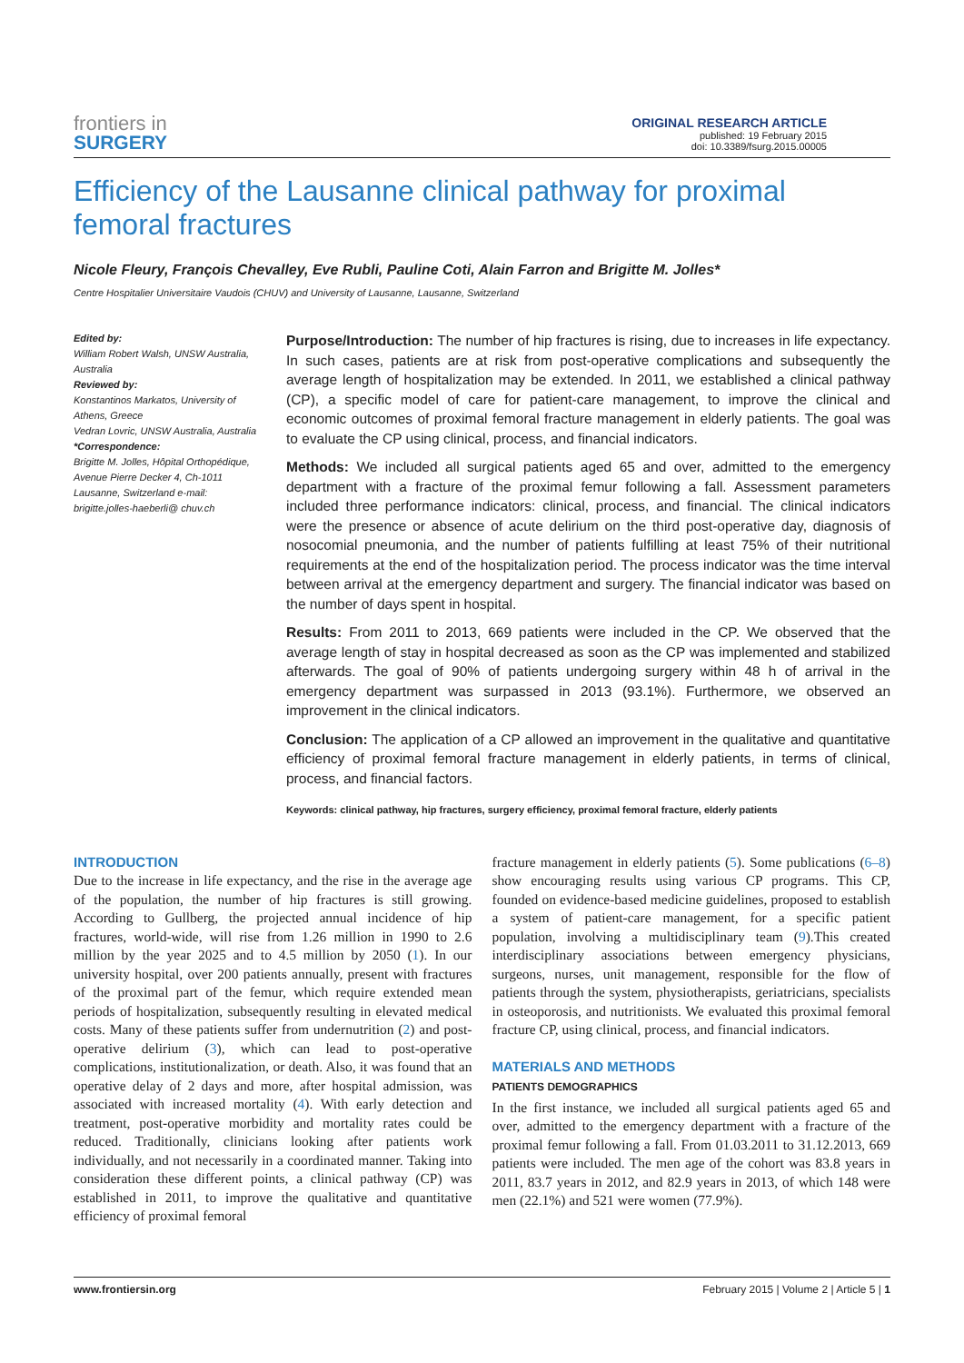frontiers in
SURGERY
ORIGINAL RESEARCH ARTICLE
published: 19 February 2015
doi: 10.3389/fsurg.2015.00005
Efficiency of the Lausanne clinical pathway for proximal femoral fractures
Nicole Fleury, François Chevalley, Eve Rubli, Pauline Coti, Alain Farron and Brigitte M. Jolles*
Centre Hospitalier Universitaire Vaudois (CHUV) and University of Lausanne, Lausanne, Switzerland
Edited by:
William Robert Walsh, UNSW Australia, Australia
Reviewed by:
Konstantinos Markatos, University of Athens, Greece
Vedran Lovric, UNSW Australia, Australia
*Correspondence:
Brigitte M. Jolles, Hôpital Orthopédique, Avenue Pierre Decker 4, Ch-1011 Lausanne, Switzerland e-mail: brigitte.jolles-haeberli@ chuv.ch
Purpose/Introduction: The number of hip fractures is rising, due to increases in life expectancy. In such cases, patients are at risk from post-operative complications and subsequently the average length of hospitalization may be extended. In 2011, we established a clinical pathway (CP), a specific model of care for patient-care management, to improve the clinical and economic outcomes of proximal femoral fracture management in elderly patients. The goal was to evaluate the CP using clinical, process, and financial indicators.
Methods: We included all surgical patients aged 65 and over, admitted to the emergency department with a fracture of the proximal femur following a fall. Assessment parameters included three performance indicators: clinical, process, and financial. The clinical indicators were the presence or absence of acute delirium on the third post-operative day, diagnosis of nosocomial pneumonia, and the number of patients fulfilling at least 75% of their nutritional requirements at the end of the hospitalization period. The process indicator was the time interval between arrival at the emergency department and surgery. The financial indicator was based on the number of days spent in hospital.
Results: From 2011 to 2013, 669 patients were included in the CP. We observed that the average length of stay in hospital decreased as soon as the CP was implemented and stabilized afterwards. The goal of 90% of patients undergoing surgery within 48 h of arrival in the emergency department was surpassed in 2013 (93.1%). Furthermore, we observed an improvement in the clinical indicators.
Conclusion: The application of a CP allowed an improvement in the qualitative and quantitative efficiency of proximal femoral fracture management in elderly patients, in terms of clinical, process, and financial factors.
Keywords: clinical pathway, hip fractures, surgery efficiency, proximal femoral fracture, elderly patients
INTRODUCTION
Due to the increase in life expectancy, and the rise in the average age of the population, the number of hip fractures is still growing. According to Gullberg, the projected annual incidence of hip fractures, world-wide, will rise from 1.26 million in 1990 to 2.6 million by the year 2025 and to 4.5 million by 2050 (1). In our university hospital, over 200 patients annually, present with fractures of the proximal part of the femur, which require extended mean periods of hospitalization, subsequently resulting in elevated medical costs. Many of these patients suffer from undernutrition (2) and post-operative delirium (3), which can lead to post-operative complications, institutionalization, or death. Also, it was found that an operative delay of 2 days and more, after hospital admission, was associated with increased mortality (4). With early detection and treatment, post-operative morbidity and mortality rates could be reduced. Traditionally, clinicians looking after patients work individually, and not necessarily in a coordinated manner. Taking into consideration these different points, a clinical pathway (CP) was established in 2011, to improve the qualitative and quantitative efficiency of proximal femoral
fracture management in elderly patients (5). Some publications (6–8) show encouraging results using various CP programs. This CP, founded on evidence-based medicine guidelines, proposed to establish a system of patient-care management, for a specific patient population, involving a multidisciplinary team (9).This created interdisciplinary associations between emergency physicians, surgeons, nurses, unit management, responsible for the flow of patients through the system, physiotherapists, geriatricians, specialists in osteoporosis, and nutritionists. We evaluated this proximal femoral fracture CP, using clinical, process, and financial indicators.
MATERIALS AND METHODS
PATIENTS DEMOGRAPHICS
In the first instance, we included all surgical patients aged 65 and over, admitted to the emergency department with a fracture of the proximal femur following a fall. From 01.03.2011 to 31.12.2013, 669 patients were included. The men age of the cohort was 83.8 years in 2011, 83.7 years in 2012, and 82.9 years in 2013, of which 148 were men (22.1%) and 521 were women (77.9%).
www.frontiersin.org February 2015 | Volume 2 | Article 5 | 1